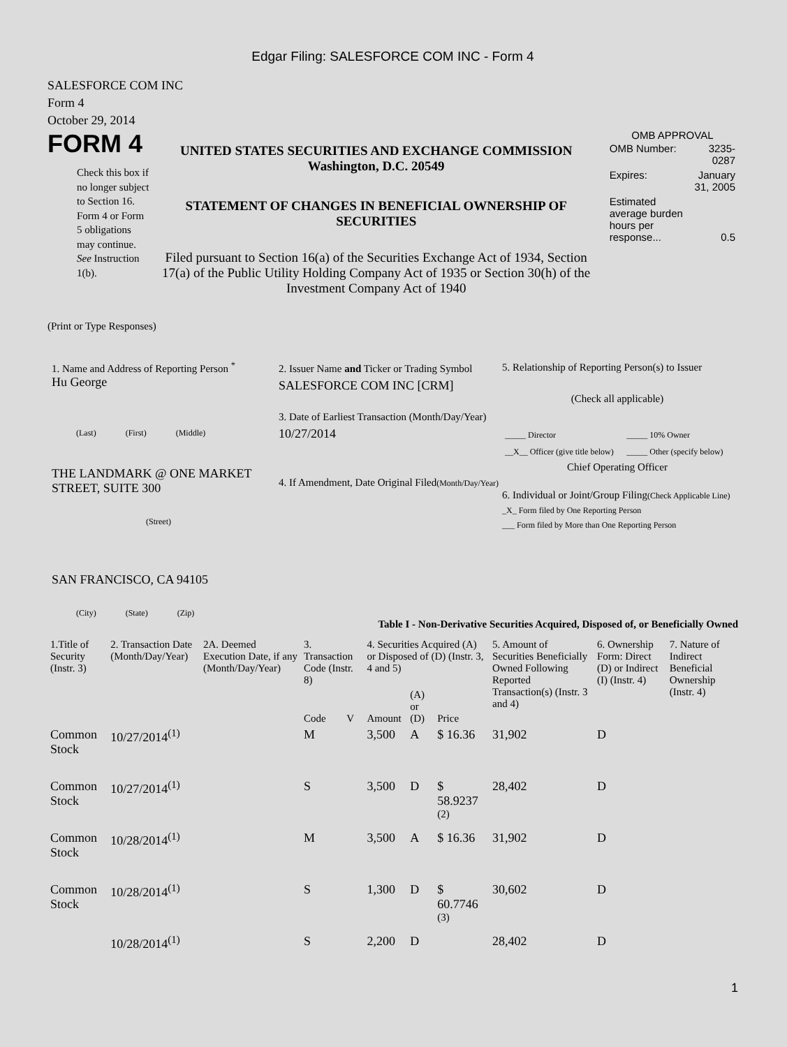Edgar Filing: SALESFORCE COM INC - Form 4
SALESFORCE COM INC
Form 4
October 29, 2014
FORM 4
Check this box if no longer subject to Section 16. Form 4 or Form 5 obligations may continue. See Instruction 1(b).
UNITED STATES SECURITIES AND EXCHANGE COMMISSION
Washington, D.C. 20549
STATEMENT OF CHANGES IN BENEFICIAL OWNERSHIP OF SECURITIES
Filed pursuant to Section 16(a) of the Securities Exchange Act of 1934, Section 17(a) of the Public Utility Holding Company Act of 1935 or Section 30(h) of the Investment Company Act of 1940
OMB APPROVAL
| OMB Number: | 3235-0287 |
| Expires: | January 31, 2005 |
| Estimated average burden hours per response... | 0.5 |
(Print or Type Responses)
1. Name and Address of Reporting Person <sup>*</sup>
Hu George
(Last) (First) (Middle)
THE LANDMARK @ ONE MARKET STREET, SUITE 300
(Street)
SAN FRANCISCO, CA 94105
(City) (State) (Zip)
2. Issuer Name and Ticker or Trading Symbol
SALESFORCE COM INC [CRM]
3. Date of Earliest Transaction (Month/Day/Year)
10/27/2014
4. If Amendment, Date Original Filed(Month/Day/Year)
5. Relationship of Reporting Person(s) to Issuer
(Check all applicable)
| _____ Director | _____ 10% Owner |
| __X__ Officer (give title below) | _____ Other (specify below) |
Chief Operating Officer
6. Individual or Joint/Group Filing(Check Applicable Line)
_X_ Form filed by One Reporting Person
___ Form filed by More than One Reporting Person
Table I - Non-Derivative Securities Acquired, Disposed of, or Beneficially Owned
| 1.Title of Security (Instr. 3) | 2. Transaction Date (Month/Day/Year) | 2A. Deemed Execution Date, if any (Month/Day/Year) | 3. Transaction Code (Instr. 8) | | 4. Securities Acquired (A) or Disposed of (D) (Instr. 3, 4 and 5) | | | 5. Amount of Securities Beneficially Owned Following Reported Transaction(s) (Instr. 3 and 4) | 6. Ownership Form: Direct (D) or Indirect (I) (Instr. 4) | 7. Nature of Indirect Beneficial Ownership (Instr. 4) |
| --- | --- | --- | --- | --- | --- | --- | --- | --- | --- | --- |
| | | | Code | V | Amount | (A) or (D) | Price | | | |
| Common Stock | 10/27/2014<sup>(1)</sup> | | M | | 3,500 | A | $ 16.36 | 31,902 | D | |
| Common Stock | 10/27/2014<sup>(1)</sup> | | S | | 3,500 | D | $ 58.9237 <sup>(2)</sup> | 28,402 | D | |
| Common Stock | 10/28/2014<sup>(1)</sup> | | M | | 3,500 | A | $ 16.36 | 31,902 | D | |
| Common Stock | 10/28/2014<sup>(1)</sup> | | S | | 1,300 | D | $ 60.7746 <sup>(3)</sup> | 30,602 | D | |
| | 10/28/2014<sup>(1)</sup> | | S | | 2,200 | D | | 28,402 | D | |
1